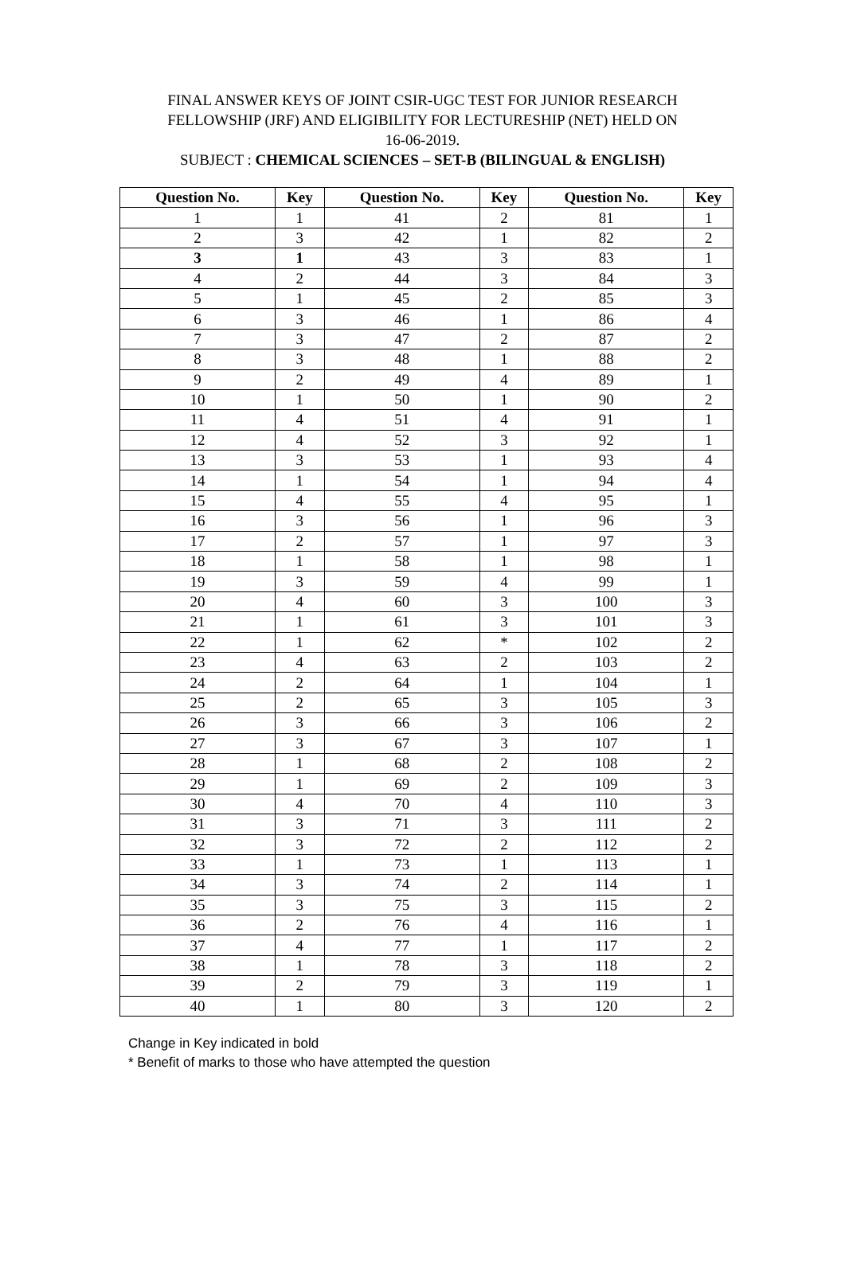FINAL ANSWER KEYS OF JOINT CSIR-UGC TEST FOR JUNIOR RESEARCH
FELLOWSHIP (JRF) AND ELIGIBILITY FOR LECTURESHIP (NET) HELD ON
16-06-2019.
SUBJECT : CHEMICAL SCIENCES – SET-B (BILINGUAL & ENGLISH)
| Question No. | Key | Question No. | Key | Question No. | Key |
| --- | --- | --- | --- | --- | --- |
| 1 | 1 | 41 | 2 | 81 | 1 |
| 2 | 3 | 42 | 1 | 82 | 2 |
| 3 | 1 | 43 | 3 | 83 | 1 |
| 4 | 2 | 44 | 3 | 84 | 3 |
| 5 | 1 | 45 | 2 | 85 | 3 |
| 6 | 3 | 46 | 1 | 86 | 4 |
| 7 | 3 | 47 | 2 | 87 | 2 |
| 8 | 3 | 48 | 1 | 88 | 2 |
| 9 | 2 | 49 | 4 | 89 | 1 |
| 10 | 1 | 50 | 1 | 90 | 2 |
| 11 | 4 | 51 | 4 | 91 | 1 |
| 12 | 4 | 52 | 3 | 92 | 1 |
| 13 | 3 | 53 | 1 | 93 | 4 |
| 14 | 1 | 54 | 1 | 94 | 4 |
| 15 | 4 | 55 | 4 | 95 | 1 |
| 16 | 3 | 56 | 1 | 96 | 3 |
| 17 | 2 | 57 | 1 | 97 | 3 |
| 18 | 1 | 58 | 1 | 98 | 1 |
| 19 | 3 | 59 | 4 | 99 | 1 |
| 20 | 4 | 60 | 3 | 100 | 3 |
| 21 | 1 | 61 | 3 | 101 | 3 |
| 22 | 1 | 62 | * | 102 | 2 |
| 23 | 4 | 63 | 2 | 103 | 2 |
| 24 | 2 | 64 | 1 | 104 | 1 |
| 25 | 2 | 65 | 3 | 105 | 3 |
| 26 | 3 | 66 | 3 | 106 | 2 |
| 27 | 3 | 67 | 3 | 107 | 1 |
| 28 | 1 | 68 | 2 | 108 | 2 |
| 29 | 1 | 69 | 2 | 109 | 3 |
| 30 | 4 | 70 | 4 | 110 | 3 |
| 31 | 3 | 71 | 3 | 111 | 2 |
| 32 | 3 | 72 | 2 | 112 | 2 |
| 33 | 1 | 73 | 1 | 113 | 1 |
| 34 | 3 | 74 | 2 | 114 | 1 |
| 35 | 3 | 75 | 3 | 115 | 2 |
| 36 | 2 | 76 | 4 | 116 | 1 |
| 37 | 4 | 77 | 1 | 117 | 2 |
| 38 | 1 | 78 | 3 | 118 | 2 |
| 39 | 2 | 79 | 3 | 119 | 1 |
| 40 | 1 | 80 | 3 | 120 | 2 |
Change in Key indicated in bold
* Benefit of marks to those who have attempted the question